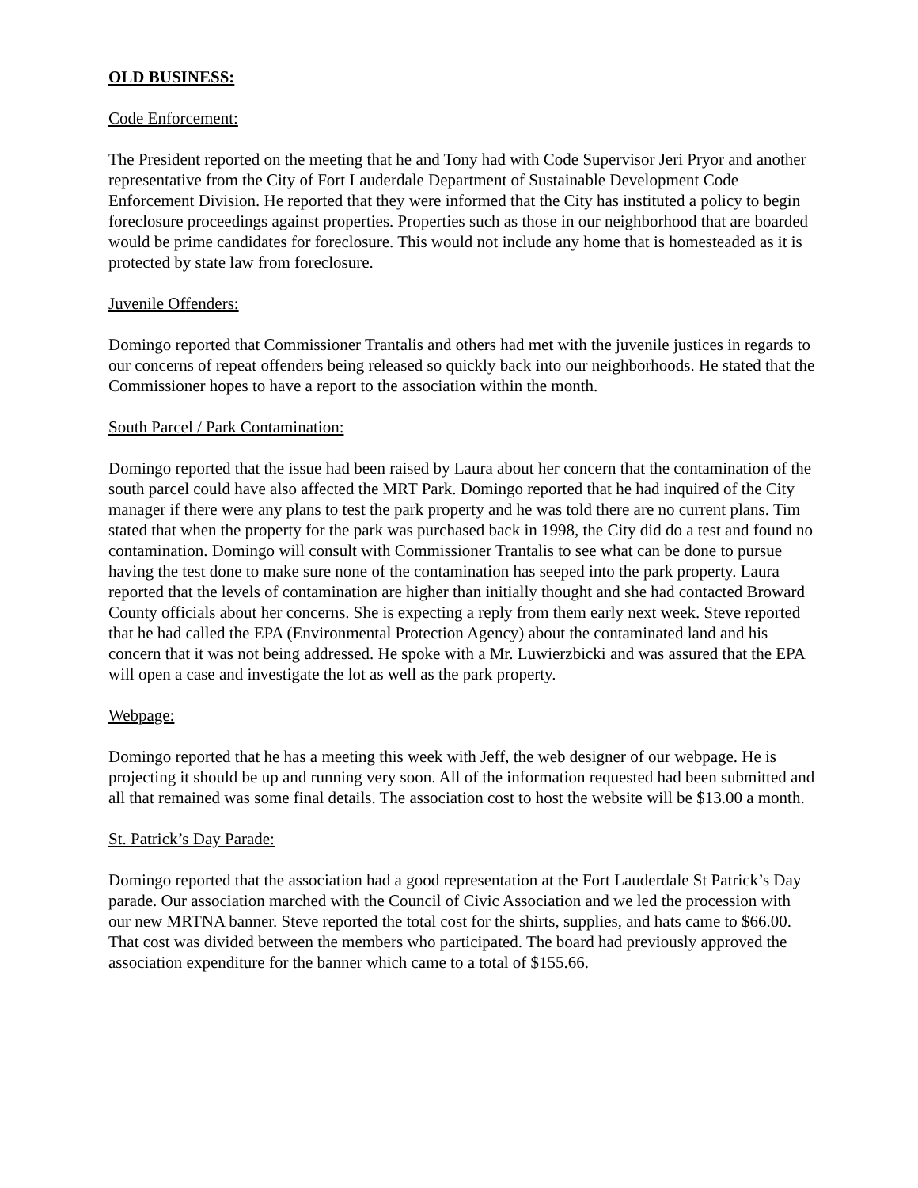OLD BUSINESS:
Code Enforcement:
The President reported on the meeting that he and Tony had with Code Supervisor Jeri Pryor and another representative from the City of Fort Lauderdale Department of Sustainable Development Code Enforcement Division. He reported that they were informed that the City has instituted a policy to begin foreclosure proceedings against properties. Properties such as those in our neighborhood that are boarded would be prime candidates for foreclosure. This would not include any home that is homesteaded as it is protected by state law from foreclosure.
Juvenile Offenders:
Domingo reported that Commissioner Trantalis and others had met with the juvenile justices in regards to our concerns of repeat offenders being released so quickly back into our neighborhoods. He stated that the Commissioner hopes to have a report to the association within the month.
South Parcel / Park Contamination:
Domingo reported that the issue had been raised by Laura about her concern that the contamination of the south parcel could have also affected the MRT Park. Domingo reported that he had inquired of the City manager if there were any plans to test the park property and he was told there are no current plans. Tim stated that when the property for the park was purchased back in 1998, the City did do a test and found no contamination. Domingo will consult with Commissioner Trantalis to see what can be done to pursue having the test done to make sure none of the contamination has seeped into the park property. Laura reported that the levels of contamination are higher than initially thought and she had contacted Broward County officials about her concerns. She is expecting a reply from them early next week. Steve reported that he had called the EPA (Environmental Protection Agency) about the contaminated land and his concern that it was not being addressed. He spoke with a Mr. Luwierzbicki and was assured that the EPA will open a case and investigate the lot as well as the park property.
Webpage:
Domingo reported that he has a meeting this week with Jeff, the web designer of our webpage. He is projecting it should be up and running very soon. All of the information requested had been submitted and all that remained was some final details. The association cost to host the website will be $13.00 a month.
St. Patrick’s Day Parade:
Domingo reported that the association had a good representation at the Fort Lauderdale St Patrick’s Day parade. Our association marched with the Council of Civic Association and we led the procession with our new MRTNA banner. Steve reported the total cost for the shirts, supplies, and hats came to $66.00. That cost was divided between the members who participated. The board had previously approved the association expenditure for the banner which came to a total of $155.66.